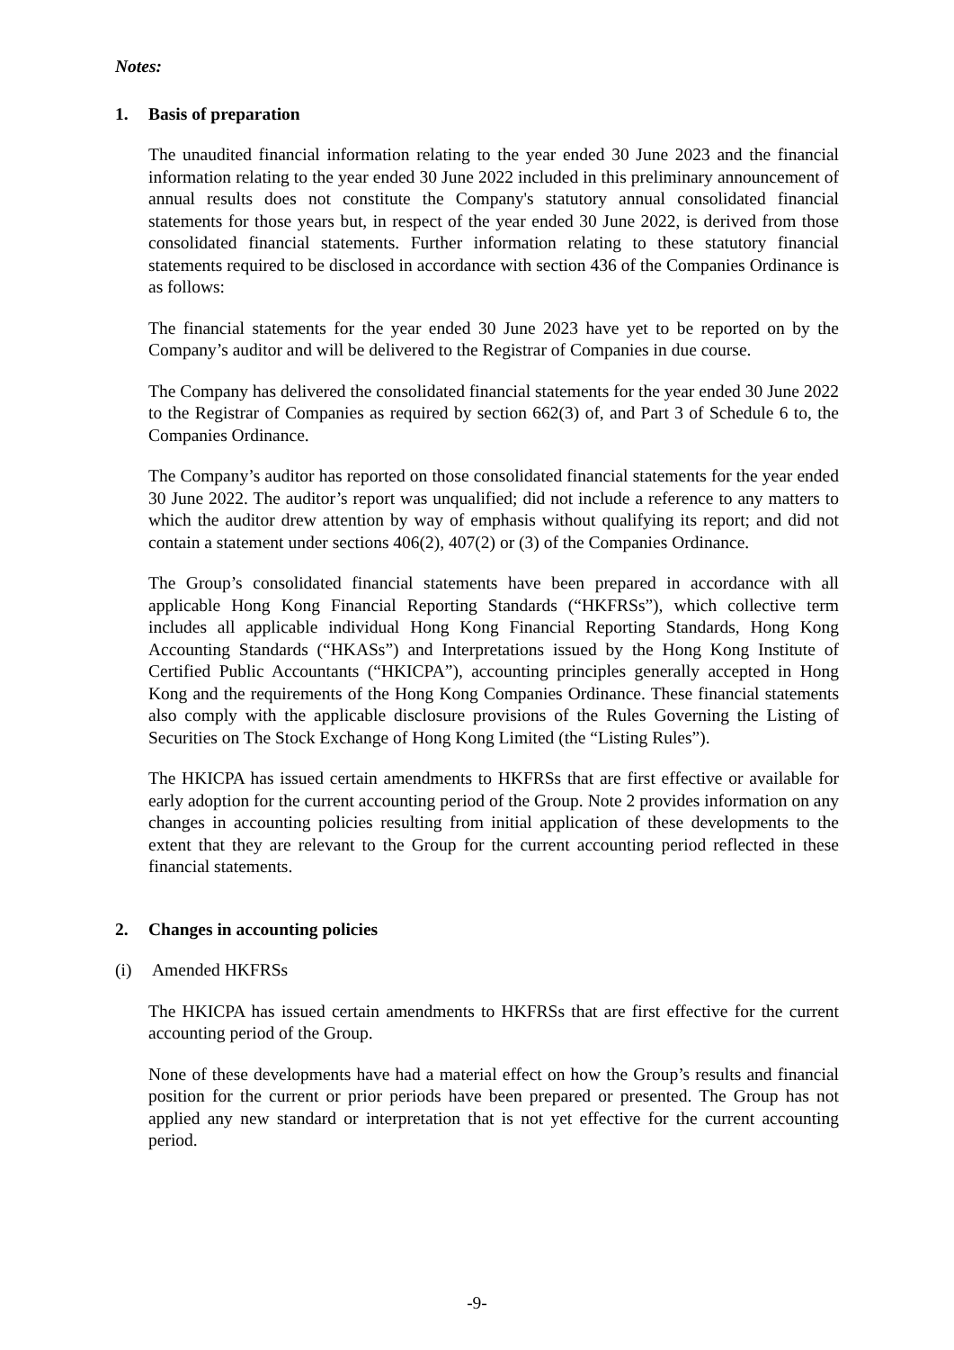Notes:
1. Basis of preparation
The unaudited financial information relating to the year ended 30 June 2023 and the financial information relating to the year ended 30 June 2022 included in this preliminary announcement of annual results does not constitute the Company's statutory annual consolidated financial statements for those years but, in respect of the year ended 30 June 2022, is derived from those consolidated financial statements. Further information relating to these statutory financial statements required to be disclosed in accordance with section 436 of the Companies Ordinance is as follows:
The financial statements for the year ended 30 June 2023 have yet to be reported on by the Company’s auditor and will be delivered to the Registrar of Companies in due course.
The Company has delivered the consolidated financial statements for the year ended 30 June 2022 to the Registrar of Companies as required by section 662(3) of, and Part 3 of Schedule 6 to, the Companies Ordinance.
The Company’s auditor has reported on those consolidated financial statements for the year ended 30 June 2022. The auditor’s report was unqualified; did not include a reference to any matters to which the auditor drew attention by way of emphasis without qualifying its report; and did not contain a statement under sections 406(2), 407(2) or (3) of the Companies Ordinance.
The Group’s consolidated financial statements have been prepared in accordance with all applicable Hong Kong Financial Reporting Standards (“HKFRSs”), which collective term includes all applicable individual Hong Kong Financial Reporting Standards, Hong Kong Accounting Standards (“HKASs”) and Interpretations issued by the Hong Kong Institute of Certified Public Accountants (“HKICPA”), accounting principles generally accepted in Hong Kong and the requirements of the Hong Kong Companies Ordinance. These financial statements also comply with the applicable disclosure provisions of the Rules Governing the Listing of Securities on The Stock Exchange of Hong Kong Limited (the “Listing Rules”).
The HKICPA has issued certain amendments to HKFRSs that are first effective or available for early adoption for the current accounting period of the Group. Note 2 provides information on any changes in accounting policies resulting from initial application of these developments to the extent that they are relevant to the Group for the current accounting period reflected in these financial statements.
2. Changes in accounting policies
(i) Amended HKFRSs
The HKICPA has issued certain amendments to HKFRSs that are first effective for the current accounting period of the Group.
None of these developments have had a material effect on how the Group’s results and financial position for the current or prior periods have been prepared or presented. The Group has not applied any new standard or interpretation that is not yet effective for the current accounting period.
-9-